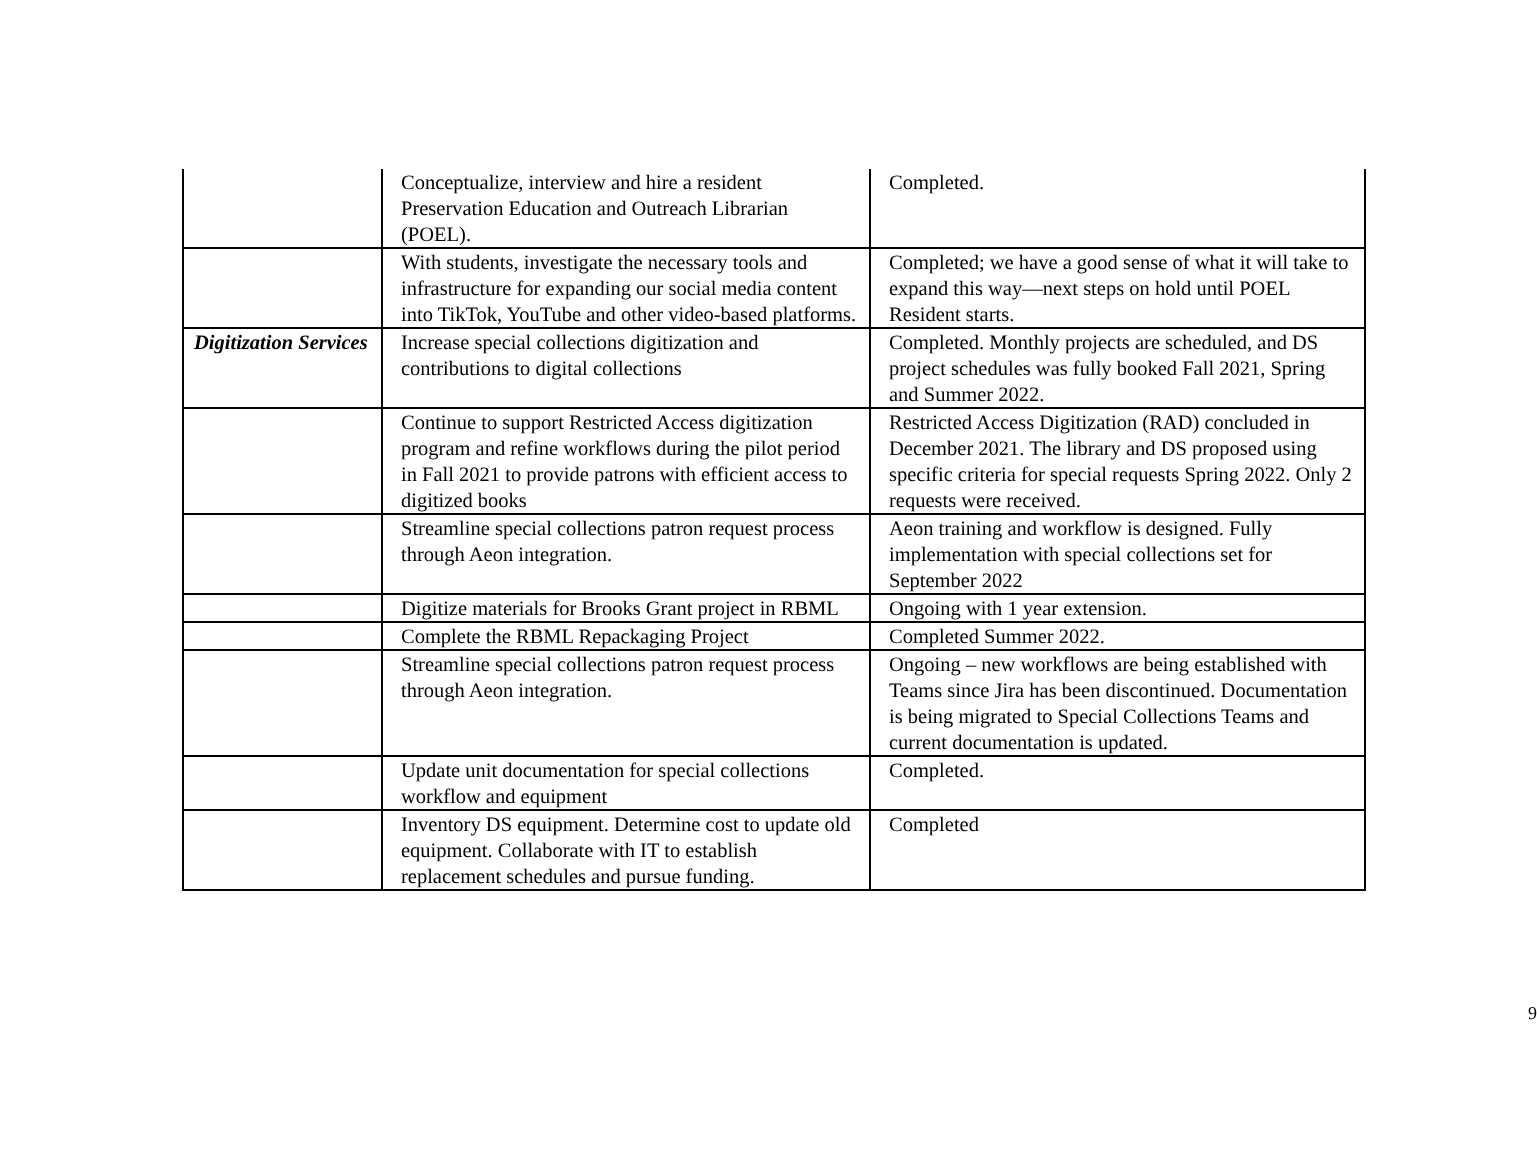| | Conceptualize, interview and hire a resident Preservation Education and Outreach Librarian (POEL). | Completed. |
| | With students, investigate the necessary tools and infrastructure for expanding our social media content into TikTok, YouTube and other video-based platforms. | Completed; we have a good sense of what it will take to expand this way—next steps on hold until POEL Resident starts. |
| Digitization Services | Increase special collections digitization and contributions to digital collections | Completed. Monthly projects are scheduled, and DS project schedules was fully booked Fall 2021, Spring and Summer 2022. |
| | Continue to support Restricted Access digitization program and refine workflows during the pilot period in Fall 2021 to provide patrons with efficient access to digitized books | Restricted Access Digitization (RAD) concluded in December 2021. The library and DS proposed using specific criteria for special requests Spring 2022. Only 2 requests were received. |
| | Streamline special collections patron request process through Aeon integration. | Aeon training and workflow is designed. Fully implementation with special collections set for September 2022 |
| | Digitize materials for Brooks Grant project in RBML | Ongoing with 1 year extension. |
| | Complete the RBML Repackaging Project | Completed Summer 2022. |
| | Streamline special collections patron request process through Aeon integration. | Ongoing – new workflows are being established with Teams since Jira has been discontinued. Documentation is being migrated to Special Collections Teams and current documentation is updated. |
| | Update unit documentation for special collections workflow and equipment | Completed. |
| | Inventory DS equipment. Determine cost to update old equipment. Collaborate with IT to establish replacement schedules and pursue funding. | Completed |
9